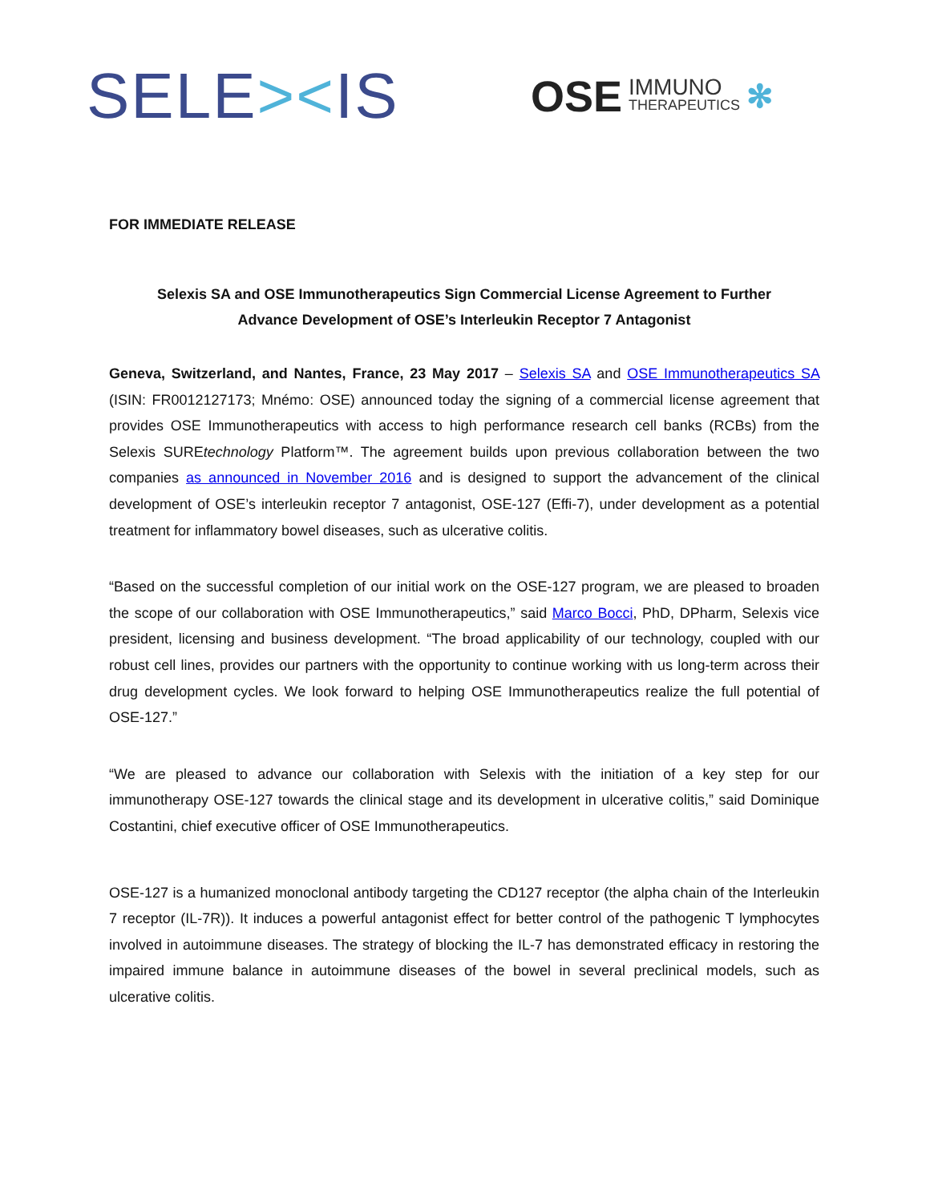SELE><IS
OSE IMMUNO
THERAPEUTICS ✻
FOR IMMEDIATE RELEASE
Selexis SA and OSE Immunotherapeutics Sign Commercial License Agreement to Further
Advance Development of OSE’s Interleukin Receptor 7 Antagonist
Geneva, Switzerland, and Nantes, France, 23 May 2017 – Selexis SA and OSE Immunotherapeutics SA (ISIN: FR0012127173; Mnémo: OSE) announced today the signing of a commercial license agreement that provides OSE Immunotherapeutics with access to high performance research cell banks (RCBs) from the Selexis SUREtechnology Platform™. The agreement builds upon previous collaboration between the two companies as announced in November 2016 and is designed to support the advancement of the clinical development of OSE’s interleukin receptor 7 antagonist, OSE-127 (Effi-7), under development as a potential treatment for inflammatory bowel diseases, such as ulcerative colitis.
“Based on the successful completion of our initial work on the OSE-127 program, we are pleased to broaden the scope of our collaboration with OSE Immunotherapeutics,” said Marco Bocci, PhD, DPharm, Selexis vice president, licensing and business development. “The broad applicability of our technology, coupled with our robust cell lines, provides our partners with the opportunity to continue working with us long-term across their drug development cycles. We look forward to helping OSE Immunotherapeutics realize the full potential of OSE-127.”
“We are pleased to advance our collaboration with Selexis with the initiation of a key step for our immunotherapy OSE-127 towards the clinical stage and its development in ulcerative colitis,” said Dominique Costantini, chief executive officer of OSE Immunotherapeutics.
OSE-127 is a humanized monoclonal antibody targeting the CD127 receptor (the alpha chain of the Interleukin 7 receptor (IL-7R)). It induces a powerful antagonist effect for better control of the pathogenic T lymphocytes involved in autoimmune diseases. The strategy of blocking the IL-7 has demonstrated efficacy in restoring the impaired immune balance in autoimmune diseases of the bowel in several preclinical models, such as ulcerative colitis.